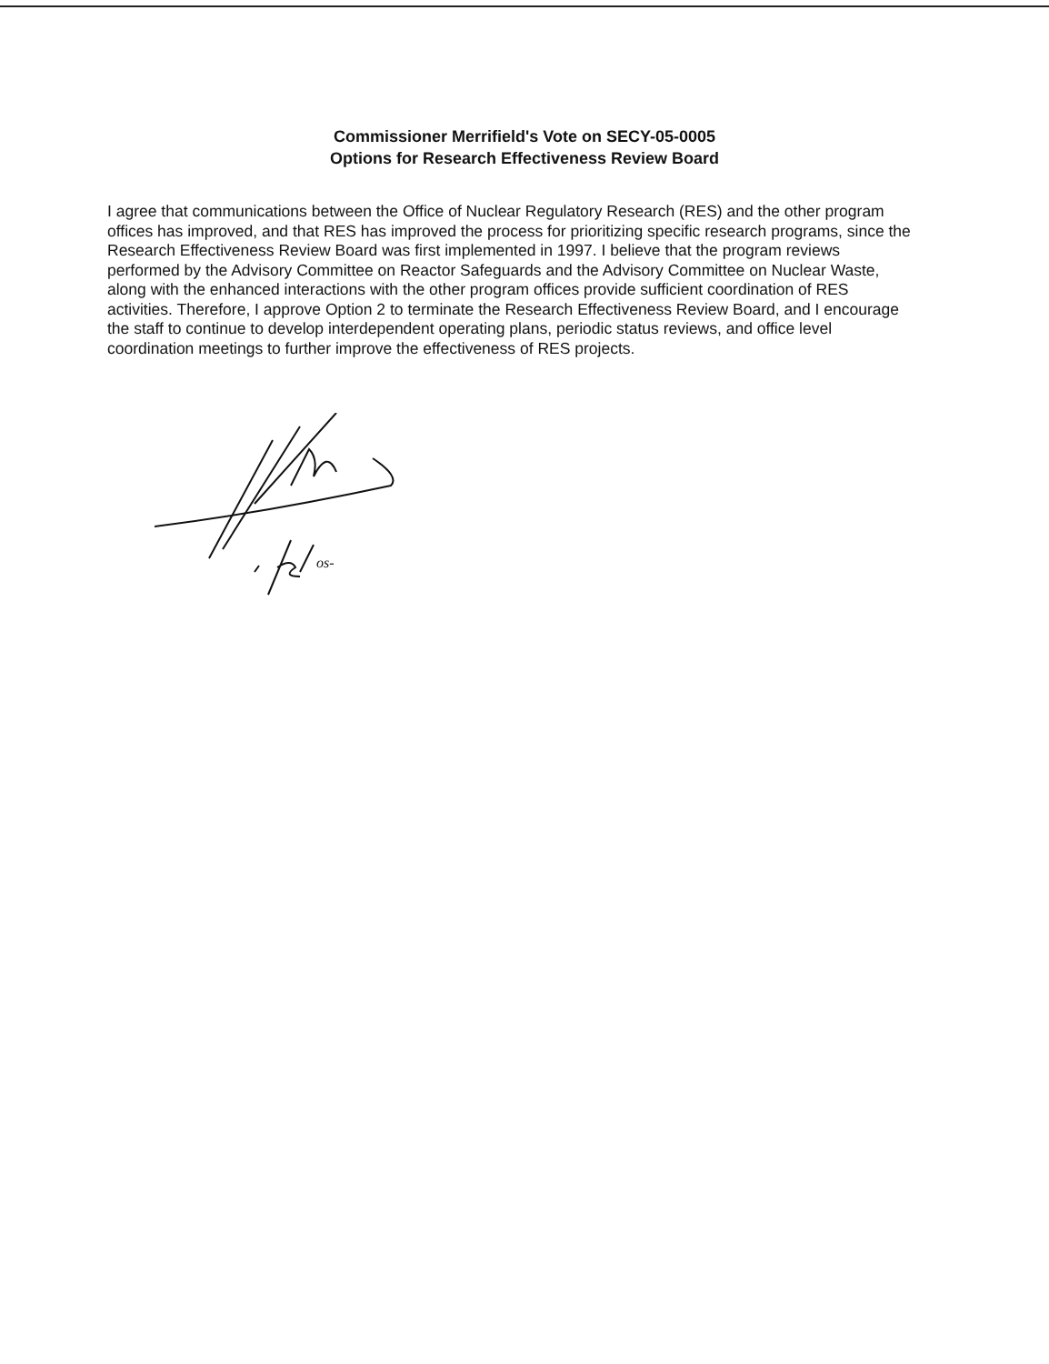Commissioner Merrifield's Vote on SECY-05-0005
Options for Research Effectiveness Review Board
I agree that communications between the Office of Nuclear Regulatory Research (RES) and the other program offices has improved, and that RES has improved the process for prioritizing specific research programs, since the Research Effectiveness Review Board was first implemented in 1997. I believe that the program reviews performed by the Advisory Committee on Reactor Safeguards and the Advisory Committee on Nuclear Waste, along with the enhanced interactions with the other program offices provide sufficient coordination of RES activities. Therefore, I approve Option 2 to terminate the Research Effectiveness Review Board, and I encourage the staff to continue to develop interdependent operating plans, periodic status reviews, and office level coordination meetings to further improve the effectiveness of RES projects.
os-